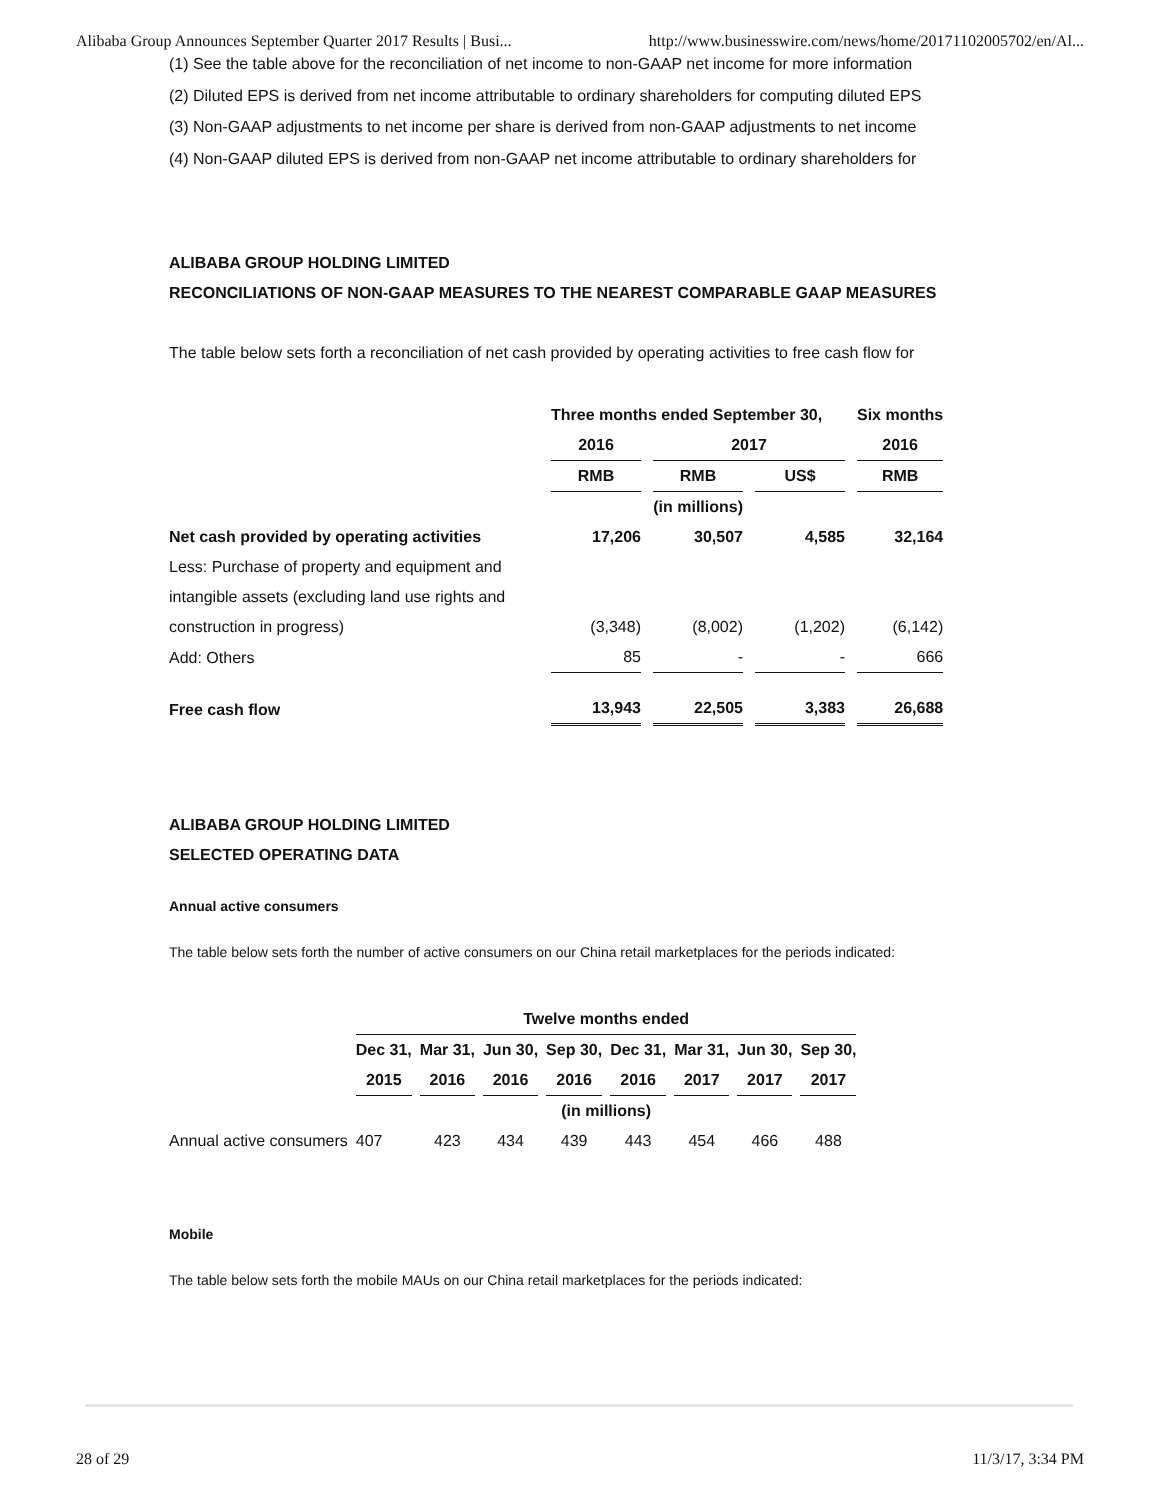Alibaba Group Announces September Quarter 2017 Results | Busi... http://www.businesswire.com/news/home/20171102005702/en/Al...
(1) See the table above for the reconciliation of net income to non-GAAP net income for more information
(2) Diluted EPS is derived from net income attributable to ordinary shareholders for computing diluted EPS
(3) Non-GAAP adjustments to net income per share is derived from non-GAAP adjustments to net income
(4) Non-GAAP diluted EPS is derived from non-GAAP net income attributable to ordinary shareholders for
ALIBABA GROUP HOLDING LIMITED
RECONCILIATIONS OF NON-GAAP MEASURES TO THE NEAREST COMPARABLE GAAP MEASURES
The table below sets forth a reconciliation of net cash provided by operating activities to free cash flow for
| | Three months ended September 30, | | | Six months |
| --- | --- | --- | --- | --- |
| | 2016 | 2017 | | 2016 |
| | RMB | RMB | US$ | RMB |
| | (in millions) | | | |
| Net cash provided by operating activities | 17,206 | 30,507 | 4,585 | 32,164 |
| Less: Purchase of property and equipment and | | | | |
| intangible assets (excluding land use rights and | | | | |
| construction in progress) | (3,348) | (8,002) | (1,202) | (6,142) |
| Add: Others | 85 | - | - | 666 |
| Free cash flow | 13,943 | 22,505 | 3,383 | 26,688 |
ALIBABA GROUP HOLDING LIMITED
SELECTED OPERATING DATA
Annual active consumers
The table below sets forth the number of active consumers on our China retail marketplaces for the periods indicated:
| | Twelve months ended | | | | | | | |
| --- | --- | --- | --- | --- | --- | --- | --- | --- |
| | Dec 31, | Mar 31, | Jun 30, | Sep 30, | Dec 31, | Mar 31, | Jun 30, | Sep 30, |
| | 2015 | 2016 | 2016 | 2016 | 2016 | 2017 | 2017 | 2017 |
| | (in millions) | | | | | | | |
| Annual active consumers | 407 | 423 | 434 | 439 | 443 | 454 | 466 | 488 |
Mobile
The table below sets forth the mobile MAUs on our China retail marketplaces for the periods indicated:
28 of 29 11/3/17, 3:34 PM